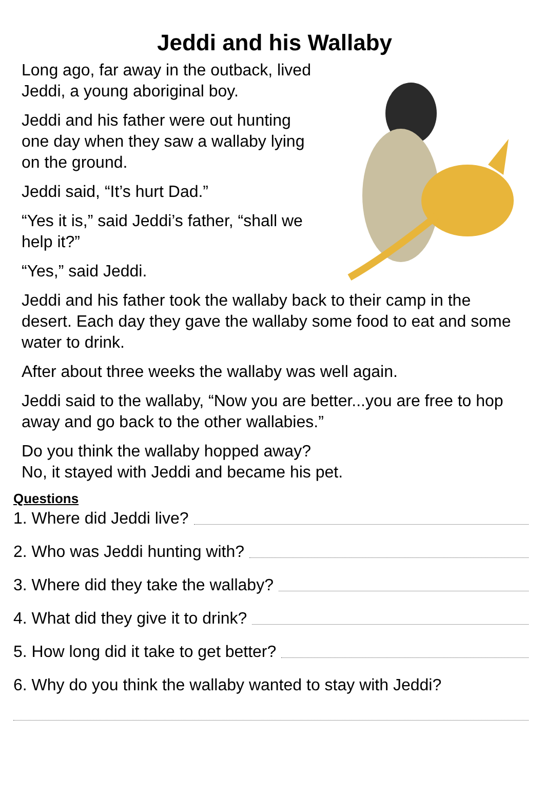Jeddi and his Wallaby
Long ago, far away in the outback, lived Jeddi, a young aboriginal boy.
Jeddi and his father were out hunting one day when they saw a wallaby lying on the ground.
Jeddi said, “It’s hurt Dad.”
“Yes it is,” said Jeddi’s father, “shall we help it?”
“Yes,” said Jeddi.
Jeddi and his father took the wallaby back to their camp in the desert. Each day they gave the wallaby some food to eat and some water to drink.
After about three weeks the wallaby was well again.
Jeddi said to the wallaby, “Now you are better...you are free to hop away and go back to the other wallabies.”
Do you think the wallaby hopped away?
No, it stayed with Jeddi and became his pet.
Questions
1. Where did Jeddi live?
2. Who was Jeddi hunting with?
3. Where did they take the wallaby?
4. What did they give it to drink?
5. How long did it take to get better?
6. Why do you think the wallaby wanted to stay with Jeddi?